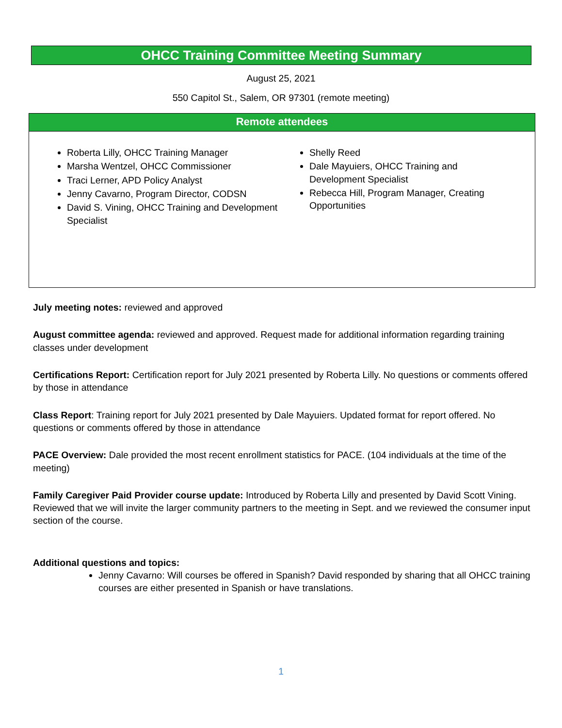OHCC Training Committee Meeting Summary
August 25, 2021
550 Capitol St., Salem, OR 97301 (remote meeting)
Remote attendees
Roberta Lilly, OHCC Training Manager
Marsha Wentzel, OHCC Commissioner
Traci Lerner, APD Policy Analyst
Jenny Cavarno, Program Director, CODSN
David S. Vining, OHCC Training and Development Specialist
Shelly Reed
Dale Mayuiers, OHCC Training and Development Specialist
Rebecca Hill, Program Manager, Creating Opportunities
July meeting notes: reviewed and approved
August committee agenda: reviewed and approved. Request made for additional information regarding training classes under development
Certifications Report: Certification report for July 2021 presented by Roberta Lilly. No questions or comments offered by those in attendance
Class Report: Training report for July 2021 presented by Dale Mayuiers. Updated format for report offered. No questions or comments offered by those in attendance
PACE Overview: Dale provided the most recent enrollment statistics for PACE. (104 individuals at the time of the meeting)
Family Caregiver Paid Provider course update: Introduced by Roberta Lilly and presented by David Scott Vining. Reviewed that we will invite the larger community partners to the meeting in Sept. and we reviewed the consumer input section of the course.
Additional questions and topics:
Jenny Cavarno: Will courses be offered in Spanish? David responded by sharing that all OHCC training courses are either presented in Spanish or have translations.
1